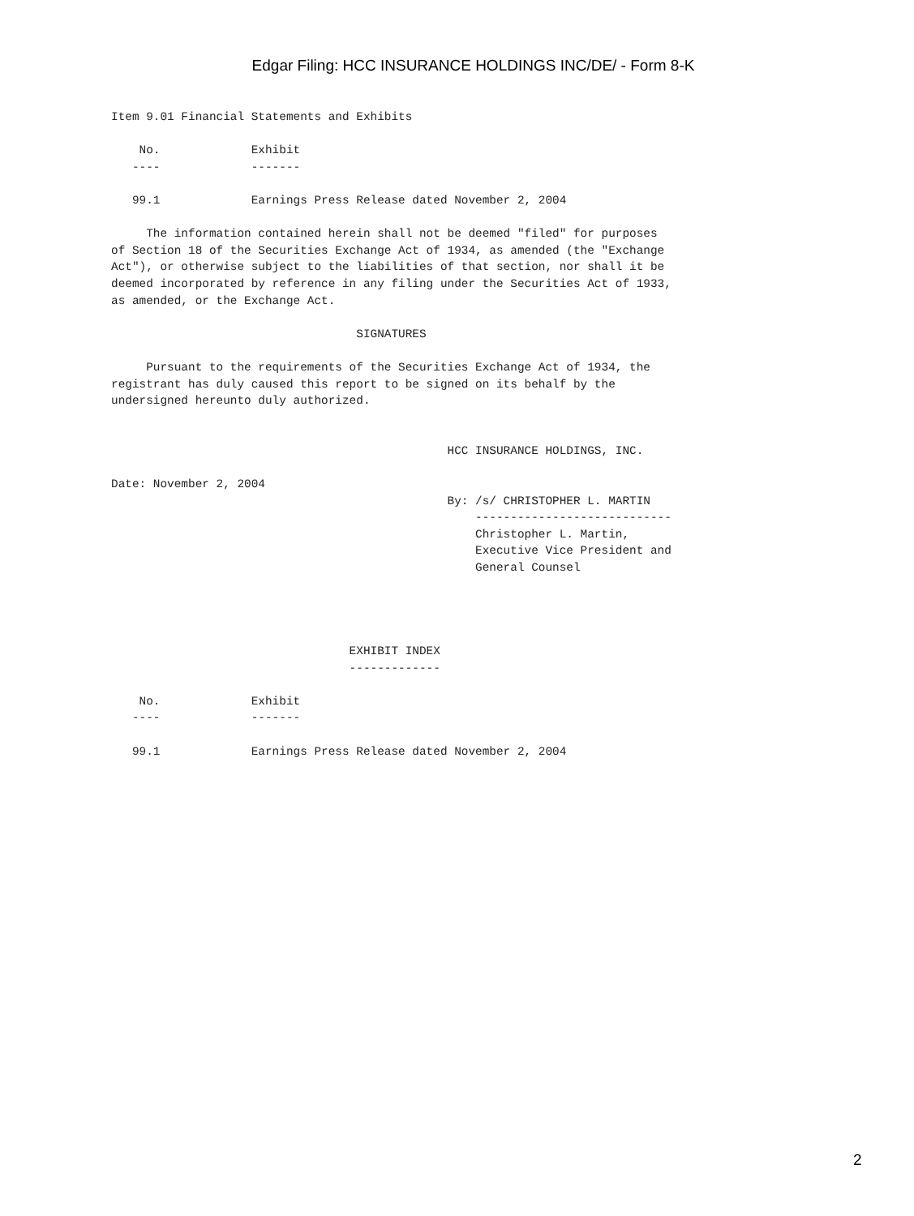Edgar Filing: HCC INSURANCE HOLDINGS INC/DE/ - Form 8-K
Item 9.01 Financial Statements and Exhibits

    No.             Exhibit
   ----             -------

   99.1             Earnings Press Release dated November 2, 2004

     The information contained herein shall not be deemed "filed" for purposes
of Section 18 of the Securities Exchange Act of 1934, as amended (the "Exchange
Act"), or otherwise subject to the liabilities of that section, nor shall it be
deemed incorporated by reference in any filing under the Securities Act of 1933,
as amended, or the Exchange Act.

                                   SIGNATURES

     Pursuant to the requirements of the Securities Exchange Act of 1934, the
registrant has duly caused this report to be signed on its behalf by the
undersigned hereunto duly authorized.


                                                HCC INSURANCE HOLDINGS, INC.

Date: November 2, 2004
                                                By: /s/ CHRISTOPHER L. MARTIN
                                                    ----------------------------
                                                    Christopher L. Martin,
                                                    Executive Vice President and
                                                    General Counsel




                                  EXHIBIT INDEX
                                  -------------

    No.             Exhibit
   ----             -------

   99.1             Earnings Press Release dated November 2, 2004
2